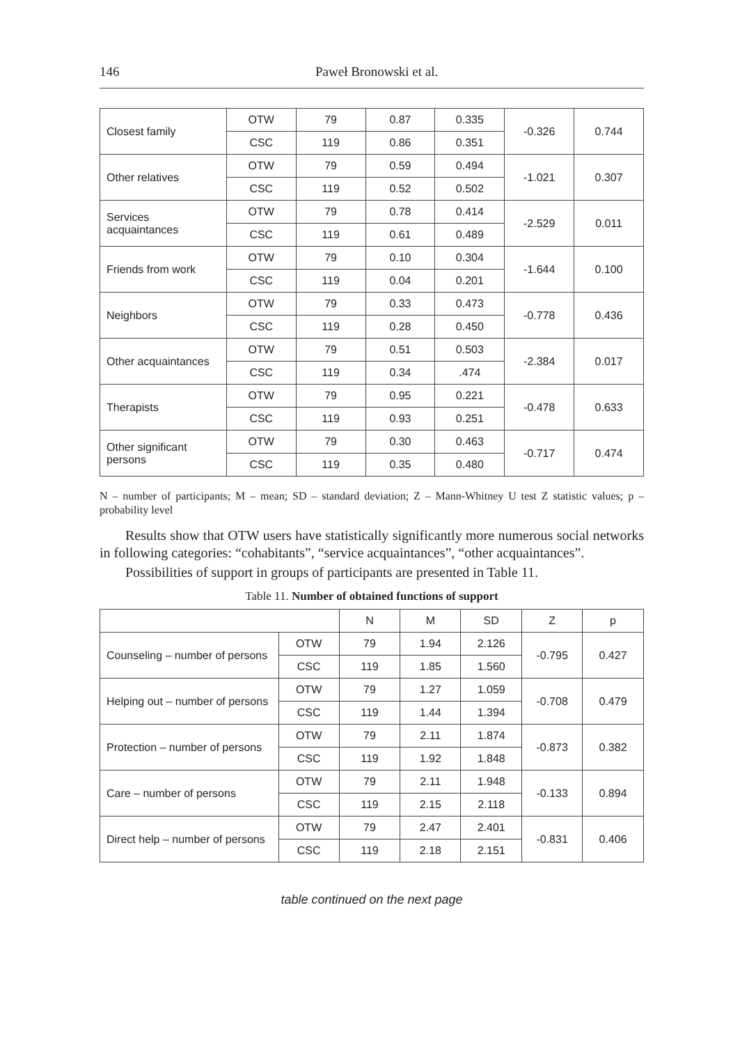146 Paweł Bronowski et al.
| Closest family | OTW | 79 | 0.87 | 0.335 | -0.326 | 0.744 |
| | CSC | 119 | 0.86 | 0.351 | | |
| Other relatives | OTW | 79 | 0.59 | 0.494 | -1.021 | 0.307 |
| | CSC | 119 | 0.52 | 0.502 | | |
| Services acquaintances | OTW | 79 | 0.78 | 0.414 | -2.529 | 0.011 |
| | CSC | 119 | 0.61 | 0.489 | | |
| Friends from work | OTW | 79 | 0.10 | 0.304 | -1.644 | 0.100 |
| | CSC | 119 | 0.04 | 0.201 | | |
| Neighbors | OTW | 79 | 0.33 | 0.473 | -0.778 | 0.436 |
| | CSC | 119 | 0.28 | 0.450 | | |
| Other acquaintances | OTW | 79 | 0.51 | 0.503 | -2.384 | 0.017 |
| | CSC | 119 | 0.34 | .474 | | |
| Therapists | OTW | 79 | 0.95 | 0.221 | -0.478 | 0.633 |
| | CSC | 119 | 0.93 | 0.251 | | |
| Other significant persons | OTW | 79 | 0.30 | 0.463 | -0.717 | 0.474 |
| | CSC | 119 | 0.35 | 0.480 | | |
N – number of participants; M – mean; SD – standard deviation; Z – Mann-Whitney U test Z statistic values; p – probability level
Results show that OTW users have statistically significantly more numerous social networks in following categories: “cohabitants”, “service acquaintances”, “other acquaintances”.
Possibilities of support in groups of participants are presented in Table 11.
Table 11. Number of obtained functions of support
| | | N | M | SD | Z | p |
| --- | --- | --- | --- | --- | --- | --- |
| Counseling – number of persons | OTW | 79 | 1.94 | 2.126 | -0.795 | 0.427 |
| | CSC | 119 | 1.85 | 1.560 | | |
| Helping out – number of persons | OTW | 79 | 1.27 | 1.059 | -0.708 | 0.479 |
| | CSC | 119 | 1.44 | 1.394 | | |
| Protection – number of persons | OTW | 79 | 2.11 | 1.874 | -0.873 | 0.382 |
| | CSC | 119 | 1.92 | 1.848 | | |
| Care – number of persons | OTW | 79 | 2.11 | 1.948 | -0.133 | 0.894 |
| | CSC | 119 | 2.15 | 2.118 | | |
| Direct help – number of persons | OTW | 79 | 2.47 | 2.401 | -0.831 | 0.406 |
| | CSC | 119 | 2.18 | 2.151 | | |
table continued on the next page